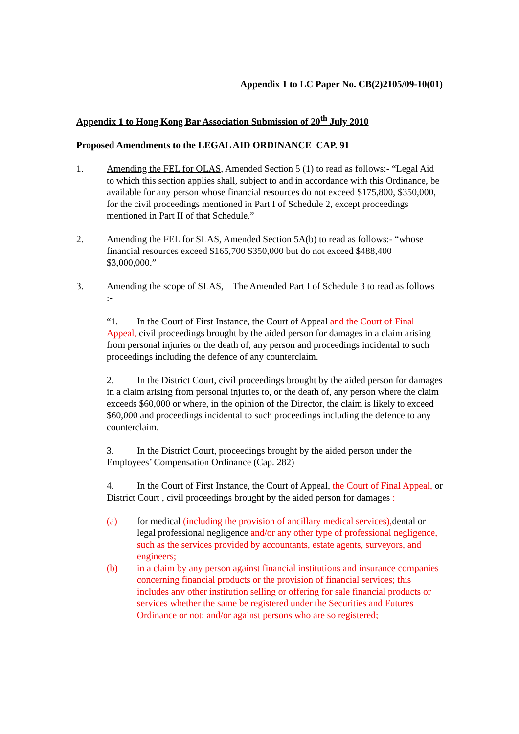Appendix 1 to LC Paper No. CB(2)2105/09-10(01)
Appendix 1 to Hong Kong Bar Association Submission of 20<sup>th</sup> July 2010
Proposed Amendments to the LEGAL AID ORDINANCE CAP. 91
1. Amending the FEL for OLAS, Amended Section 5 (1) to read as follows:- “Legal Aid to which this section applies shall, subject to and in accordance with this Ordinance, be available for any person whose financial resources do not exceed $175,800, $350,000, for the civil proceedings mentioned in Part I of Schedule 2, except proceedings mentioned in Part II of that Schedule.”
2. Amending the FEL for SLAS, Amended Section 5A(b) to read as follows:- “whose financial resources exceed $165,700 $350,000 but do not exceed $488,400 $3,000,000.”
3. Amending the scope of SLAS, The Amended Part I of Schedule 3 to read as follows :-
“1. In the Court of First Instance, the Court of Appeal and the Court of Final Appeal, civil proceedings brought by the aided person for damages in a claim arising from personal injuries or the death of, any person and proceedings incidental to such proceedings including the defence of any counterclaim.
2. In the District Court, civil proceedings brought by the aided person for damages in a claim arising from personal injuries to, or the death of, any person where the claim exceeds $60,000 or where, in the opinion of the Director, the claim is likely to exceed $60,000 and proceedings incidental to such proceedings including the defence to any counterclaim.
3. In the District Court, proceedings brought by the aided person under the Employees’ Compensation Ordinance (Cap. 282)
4. In the Court of First Instance, the Court of Appeal, the Court of Final Appeal, or District Court , civil proceedings brought by the aided person for damages :
(a) for medical (including the provision of ancillary medical services), dental or legal professional negligence and/or any other type of professional negligence, such as the services provided by accountants, estate agents, surveyors, and engineers;
(b) in a claim by any person against financial institutions and insurance companies concerning financial products or the provision of financial services; this includes any other institution selling or offering for sale financial products or services whether the same be registered under the Securities and Futures Ordinance or not; and/or against persons who are so registered;